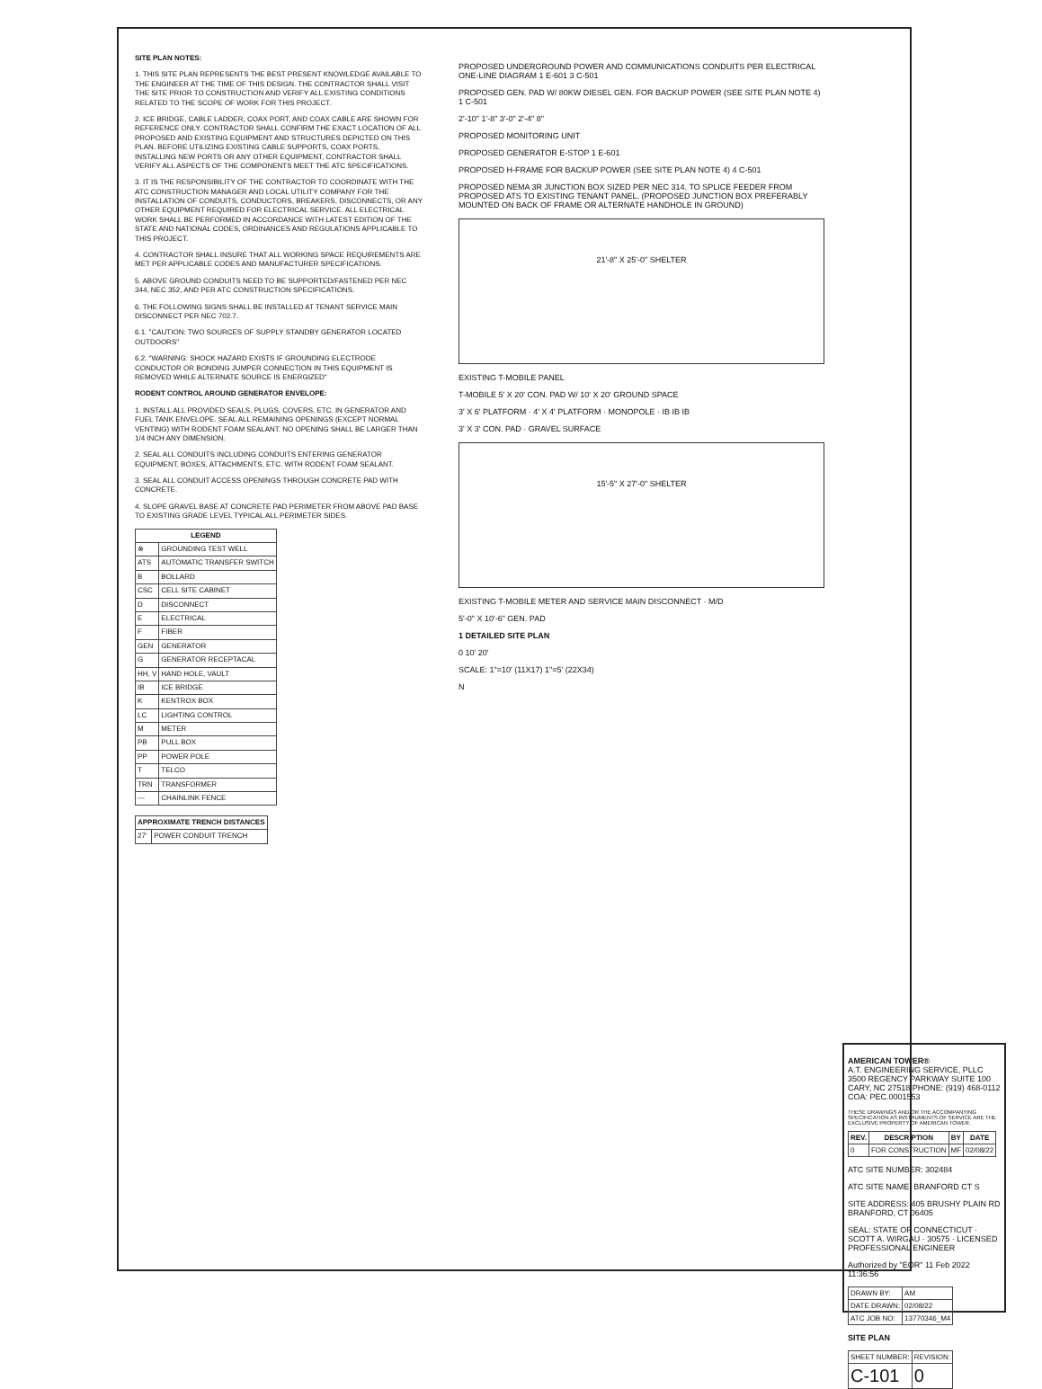SITE PLAN NOTES:
1. THIS SITE PLAN REPRESENTS THE BEST PRESENT KNOWLEDGE AVAILABLE TO THE ENGINEER AT THE TIME OF THIS DESIGN. THE CONTRACTOR SHALL VISIT THE SITE PRIOR TO CONSTRUCTION AND VERIFY ALL EXISTING CONDITIONS RELATED TO THE SCOPE OF WORK FOR THIS PROJECT.
2. ICE BRIDGE, CABLE LADDER, COAX PORT, AND COAX CABLE ARE SHOWN FOR REFERENCE ONLY. CONTRACTOR SHALL CONFIRM THE EXACT LOCATION OF ALL PROPOSED AND EXISTING EQUIPMENT AND STRUCTURES DEPICTED ON THIS PLAN. BEFORE UTILIZING EXISTING CABLE SUPPORTS, COAX PORTS, INSTALLING NEW PORTS OR ANY OTHER EQUIPMENT, CONTRACTOR SHALL VERIFY ALL ASPECTS OF THE COMPONENTS MEET THE ATC SPECIFICATIONS.
3. IT IS THE RESPONSIBILITY OF THE CONTRACTOR TO COORDINATE WITH THE ATC CONSTRUCTION MANAGER AND LOCAL UTILITY COMPANY FOR THE INSTALLATION OF CONDUITS, CONDUCTORS, BREAKERS, DISCONNECTS, OR ANY OTHER EQUIPMENT REQUIRED FOR ELECTRICAL SERVICE. ALL ELECTRICAL WORK SHALL BE PERFORMED IN ACCORDANCE WITH LATEST EDITION OF THE STATE AND NATIONAL CODES, ORDINANCES AND REGULATIONS APPLICABLE TO THIS PROJECT.
4. CONTRACTOR SHALL INSURE THAT ALL WORKING SPACE REQUIREMENTS ARE MET PER APPLICABLE CODES AND MANUFACTURER SPECIFICATIONS.
5. ABOVE GROUND CONDUITS NEED TO BE SUPPORTED/FASTENED PER NEC 344, NEC 352, AND PER ATC CONSTRUCTION SPECIFICATIONS.
6. THE FOLLOWING SIGNS SHALL BE INSTALLED AT TENANT SERVICE MAIN DISCONNECT PER NEC 702.7.
6.1. "CAUTION: TWO SOURCES OF SUPPLY STANDBY GENERATOR LOCATED OUTDOORS"
6.2. "WARNING: SHOCK HAZARD EXISTS IF GROUNDING ELECTRODE CONDUCTOR OR BONDING JUMPER CONNECTION IN THIS EQUIPMENT IS REMOVED WHILE ALTERNATE SOURCE IS ENERGIZED"
RODENT CONTROL AROUND GENERATOR ENVELOPE:
1. INSTALL ALL PROVIDED SEALS, PLUGS, COVERS, ETC. IN GENERATOR AND FUEL TANK ENVELOPE. SEAL ALL REMAINING OPENINGS (EXCEPT NORMAL VENTING) WITH RODENT FOAM SEALANT. NO OPENING SHALL BE LARGER THAN 1/4 INCH ANY DIMENSION.
2. SEAL ALL CONDUITS INCLUDING CONDUITS ENTERING GENERATOR EQUIPMENT, BOXES, ATTACHMENTS, ETC. WITH RODENT FOAM SEALANT.
3. SEAL ALL CONDUIT ACCESS OPENINGS THROUGH CONCRETE PAD WITH CONCRETE.
4. SLOPE GRAVEL BASE AT CONCRETE PAD PERIMETER FROM ABOVE PAD BASE TO EXISTING GRADE LEVEL TYPICAL ALL PERIMETER SIDES.
| LEGEND | |
| --- | --- |
| ⊗ | GROUNDING TEST WELL |
| ATS | AUTOMATIC TRANSFER SWITCH |
| B | BOLLARD |
| CSC | CELL SITE CABINET |
| D | DISCONNECT |
| E | ELECTRICAL |
| F | FIBER |
| GEN | GENERATOR |
| G | GENERATOR RECEPTACAL |
| HH, V | HAND HOLE, VAULT |
| IB | ICE BRIDGE |
| K | KENTROX BOX |
| LC | LIGHTING CONTROL |
| M | METER |
| PB | PULL BOX |
| PP | POWER POLE |
| T | TELCO |
| TRN | TRANSFORMER |
| --- | CHAINLINK FENCE |
| APPROXIMATE TRENCH DISTANCES | |
| --- | --- |
| 27' | POWER CONDUIT TRENCH |
PROPOSED UNDERGROUND POWER AND COMMUNICATIONS CONDUITS PER ELECTRICAL ONE-LINE DIAGRAM 1 E-601 3 C-501
PROPOSED GEN. PAD W/ 80KW DIESEL GEN. FOR BACKUP POWER (SEE SITE PLAN NOTE 4) 1 C-501
2'-10" 1'-8" 3'-0" 2'-4" 8"
PROPOSED MONITORING UNIT
PROPOSED GENERATOR E-STOP 1 E-601
PROPOSED H-FRAME FOR BACKUP POWER (SEE SITE PLAN NOTE 4) 4 C-501
PROPOSED NEMA 3R JUNCTION BOX SIZED PER NEC 314. TO SPLICE FEEDER FROM PROPOSED ATS TO EXISTING TENANT PANEL. (PROPOSED JUNCTION BOX PREFERABLY MOUNTED ON BACK OF FRAME OR ALTERNATE HANDHOLE IN GROUND)
21'-8" X 25'-0" SHELTER
EXISTING T-MOBILE PANEL
T-MOBILE 5' X 20' CON. PAD W/ 10' X 20' GROUND SPACE
3' X 6' PLATFORM · 4' X 4' PLATFORM · MONOPOLE · IB IB IB
3' X 3' CON. PAD · GRAVEL SURFACE
15'-5" X 27'-0" SHELTER
EXISTING T-MOBILE METER AND SERVICE MAIN DISCONNECT · M/D
5'-0" X 10'-6" GEN. PAD
1 DETAILED SITE PLAN
0 10' 20'
SCALE: 1"=10' (11X17) 1"=5' (22X34)
N
AMERICAN TOWER®
A.T. ENGINEERING SERVICE, PLLC
3500 REGENCY PARKWAY SUITE 100 CARY, NC 27518 PHONE: (919) 468-0112 COA: PEC.0001553
THESE DRAWINGS AND/OR THE ACCOMPANYING SPECIFICATION AS INSTRUMENTS OF SERVICE ARE THE EXCLUSIVE PROPERTY OF AMERICAN TOWER.
| REV. | DESCRIPTION | BY | DATE |
| --- | --- | --- | --- |
| 0 | FOR CONSTRUCTION | MF | 02/08/22 |
ATC SITE NUMBER: 302484
ATC SITE NAME: BRANFORD CT S
SITE ADDRESS: 405 BRUSHY PLAIN RD BRANFORD, CT 06405
SEAL: STATE OF CONNECTICUT · SCOTT A. WIRGAU · 30575 · LICENSED PROFESSIONAL ENGINEER
Authorized by "EOR" 11 Feb 2022 11:36:56
| DRAWN BY: | AM |
| DATE DRAWN: | 02/08/22 |
| ATC JOB NO: | 13770346_M4 |
SITE PLAN
| SHEET NUMBER: | REVISION: |
| C-101 | 0 |